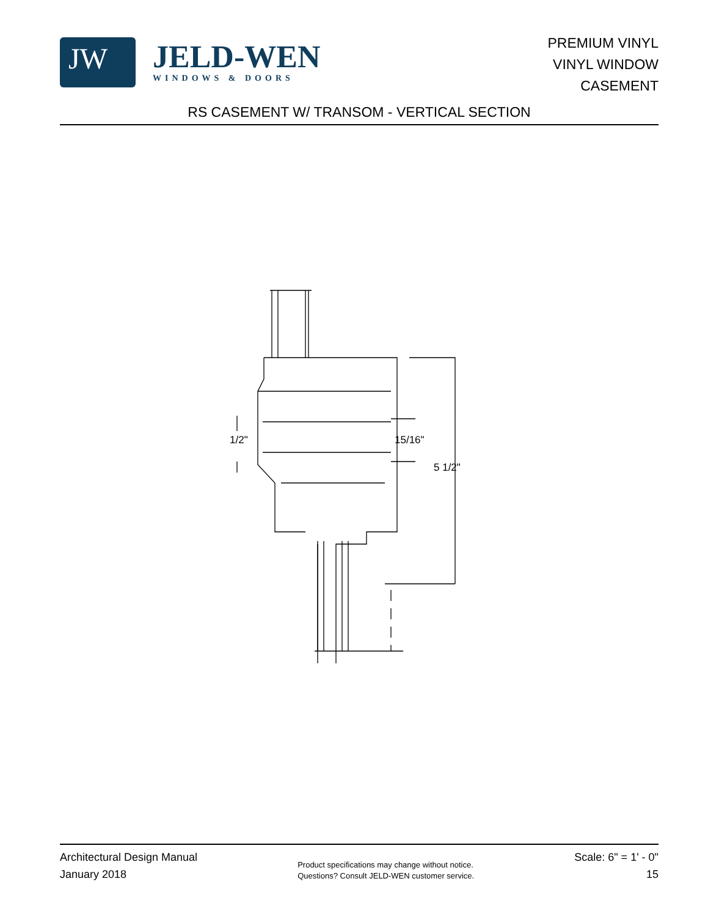JW
JELD-WEN
WINDOWS & DOORS
PREMIUM VINYL
VINYL WINDOW
CASEMENT
RS CASEMENT W/ TRANSOM - VERTICAL SECTION
1/2" 15/16"
5 1/2"
Architectural Design Manual
January 2018
Product specifications may change without notice.
Questions? Consult JELD-WEN customer service.
Scale: 6" = 1' - 0"
15